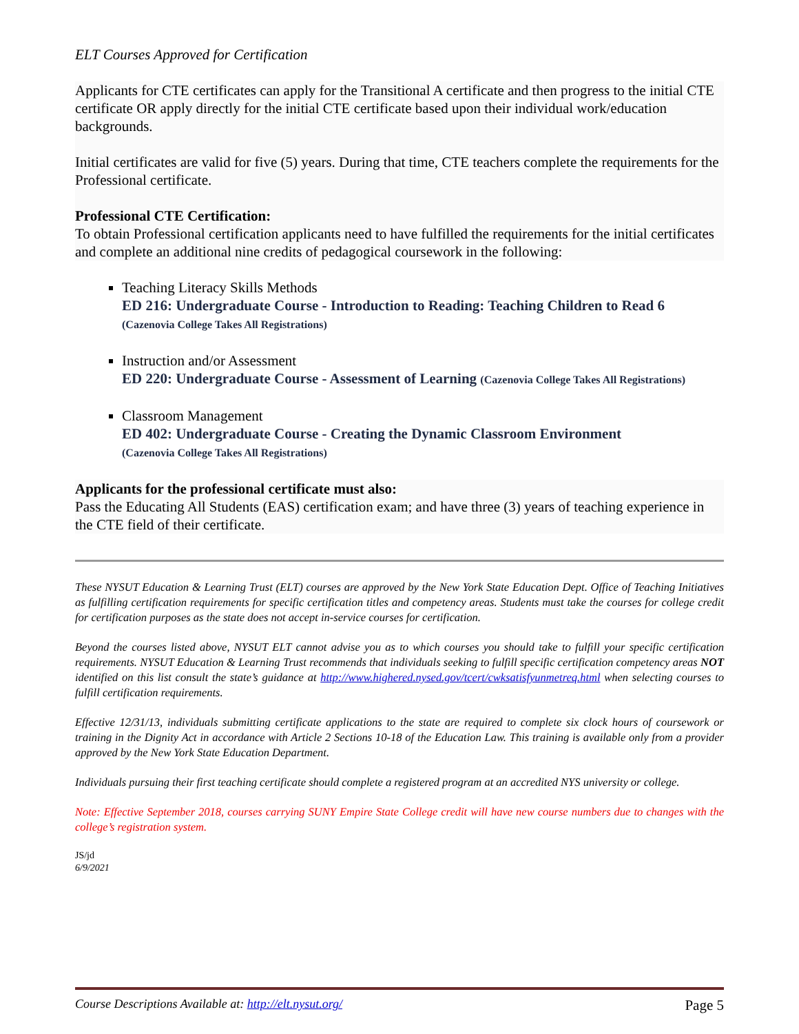ELT Courses Approved for Certification
Applicants for CTE certificates can apply for the Transitional A certificate and then progress to the initial CTE certificate OR apply directly for the initial CTE certificate based upon their individual work/education backgrounds.
Initial certificates are valid for five (5) years. During that time, CTE teachers complete the requirements for the Professional certificate.
Professional CTE Certification:
To obtain Professional certification applicants need to have fulfilled the requirements for the initial certificates and complete an additional nine credits of pedagogical coursework in the following:
Teaching Literacy Skills Methods
ED 216: Undergraduate Course - Introduction to Reading: Teaching Children to Read 6
(Cazenovia College Takes All Registrations)
Instruction and/or Assessment
ED 220: Undergraduate Course - Assessment of Learning (Cazenovia College Takes All Registrations)
Classroom Management
ED 402: Undergraduate Course - Creating the Dynamic Classroom Environment
(Cazenovia College Takes All Registrations)
Applicants for the professional certificate must also:
Pass the Educating All Students (EAS) certification exam; and have three (3) years of teaching experience in the CTE field of their certificate.
These NYSUT Education & Learning Trust (ELT) courses are approved by the New York State Education Dept. Office of Teaching Initiatives as fulfilling certification requirements for specific certification titles and competency areas. Students must take the courses for college credit for certification purposes as the state does not accept in-service courses for certification.
Beyond the courses listed above, NYSUT ELT cannot advise you as to which courses you should take to fulfill your specific certification requirements. NYSUT Education & Learning Trust recommends that individuals seeking to fulfill specific certification competency areas NOT identified on this list consult the state’s guidance at http://www.highered.nysed.gov/tcert/cwksatisfyunmetreq.html when selecting courses to fulfill certification requirements.
Effective 12/31/13, individuals submitting certificate applications to the state are required to complete six clock hours of coursework or training in the Dignity Act in accordance with Article 2 Sections 10-18 of the Education Law. This training is available only from a provider approved by the New York State Education Department.
Individuals pursuing their first teaching certificate should complete a registered program at an accredited NYS university or college.
Note: Effective September 2018, courses carrying SUNY Empire State College credit will have new course numbers due to changes with the college’s registration system.
JS/jd
6/9/2021
Course Descriptions Available at: http://elt.nysut.org/ Page 5